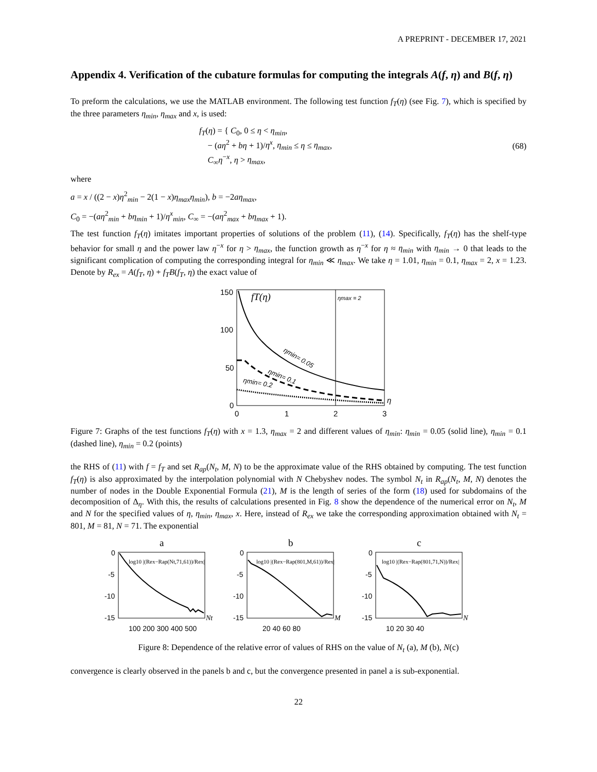A PREPRINT - DECEMBER 17, 2021
Appendix 4. Verification of the cubature formulas for computing the integrals A(f, η) and B(f, η)
To preform the calculations, we use the MATLAB environment. The following test function f<sub>T</sub>(η) (see Fig. 7), which is specified by the three parameters η<sub>min</sub>, η<sub>max</sub> and x, is used:
f<sub>T</sub>(η) = { C<sub>0</sub>, 0 ≤ η < η<sub>min</sub>,
− (aη<sup>2</sup> + bη + 1)/η<sup>x</sup>, η<sub>min</sub> ≤ η ≤ η<sub>max</sub>,
C<sub>∞</sub>η<sup>−x</sup>, η > η<sub>max</sub>,
(68)
where
a = x / ((2 − x)η<sup>2</sup><sub>min</sub> − 2(1 − x)η<sub>max</sub>η<sub>min</sub>), b = −2aη<sub>max</sub>,
C<sub>0</sub> = −(aη<sup>2</sup><sub>min</sub> + bη<sub>min</sub> + 1)/η<sup>x</sup><sub>min</sub>, C<sub>∞</sub> = −(aη<sup>2</sup><sub>max</sub> + bη<sub>max</sub> + 1).
The test function f<sub>T</sub>(η) imitates important properties of solutions of the problem (11), (14). Specifically, f<sub>T</sub>(η) has the shelf-type behavior for small η and the power law η<sup>−x</sup> for η > η<sub>max</sub>, the function growth as η<sup>−x</sup> for η ≈ η<sub>min</sub> with η<sub>min</sub> → 0 that leads to the significant complication of computing the corresponding integral for η<sub>min</sub> ≪ η<sub>max</sub>. We take η = 1.01, η<sub>min</sub> = 0.1, η<sub>max</sub> = 2, x = 1.23. Denote by R<sub>ex</sub> = A(f<sub>T</sub>, η) + f<sub>T</sub>B(f<sub>T</sub>, η) the exact value of
150
100
50
0
0
1
2
3
fT(η)
ηmax = 2
ηmin= 0.05
ηmin= 0.1
ηmin= 0.2
η
Figure 7: Graphs of the test functions f<sub>T</sub>(η) with x = 1.3, η<sub>max</sub> = 2 and different values of η<sub>min</sub>: η<sub>min</sub> = 0.05 (solid line), η<sub>min</sub> = 0.1 (dashed line), η<sub>min</sub> = 0.2 (points)
the RHS of (11) with f = f<sub>T</sub> and set R<sub>ap</sub>(N<sub>t</sub>, M, N) to be the approximate value of the RHS obtained by computing. The test function f<sub>T</sub>(η) is also approximated by the interpolation polynomial with N Chebyshev nodes. The symbol N<sub>t</sub> in R<sub>ap</sub>(N<sub>t</sub>, M, N) denotes the number of nodes in the Double Exponential Formula (21), M is the length of series of the form (18) used for subdomains of the decomposition of Δ<sub>η</sub>. With this, the results of calculations presented in Fig. 8 show the dependence of the numerical error on N<sub>t</sub>, M and N for the specified values of η, η<sub>min</sub>, η<sub>max</sub>, x. Here, instead of R<sub>ex</sub> we take the corresponding approximation obtained with N<sub>t</sub> = 801, M = 81, N = 71. The exponential
a
log10 |(Rex−Rap(Nt,71,61))/Rex|
0
-5
-10
-15
Nt
100 200 300 400 500
b
log10 |(Rex−Rap(801,M,61))/Rex|
0
-5
-10
-15
M
20 40 60 80
c
log10 |(Rex−Rap(801,71,N))/Rex|
0
-5
-10
-15
N
10 20 30 40
Figure 8: Dependence of the relative error of values of RHS on the value of N<sub>t</sub> (a), M (b), N(c)
convergence is clearly observed in the panels b and c, but the convergence presented in panel a is sub-exponential.
22